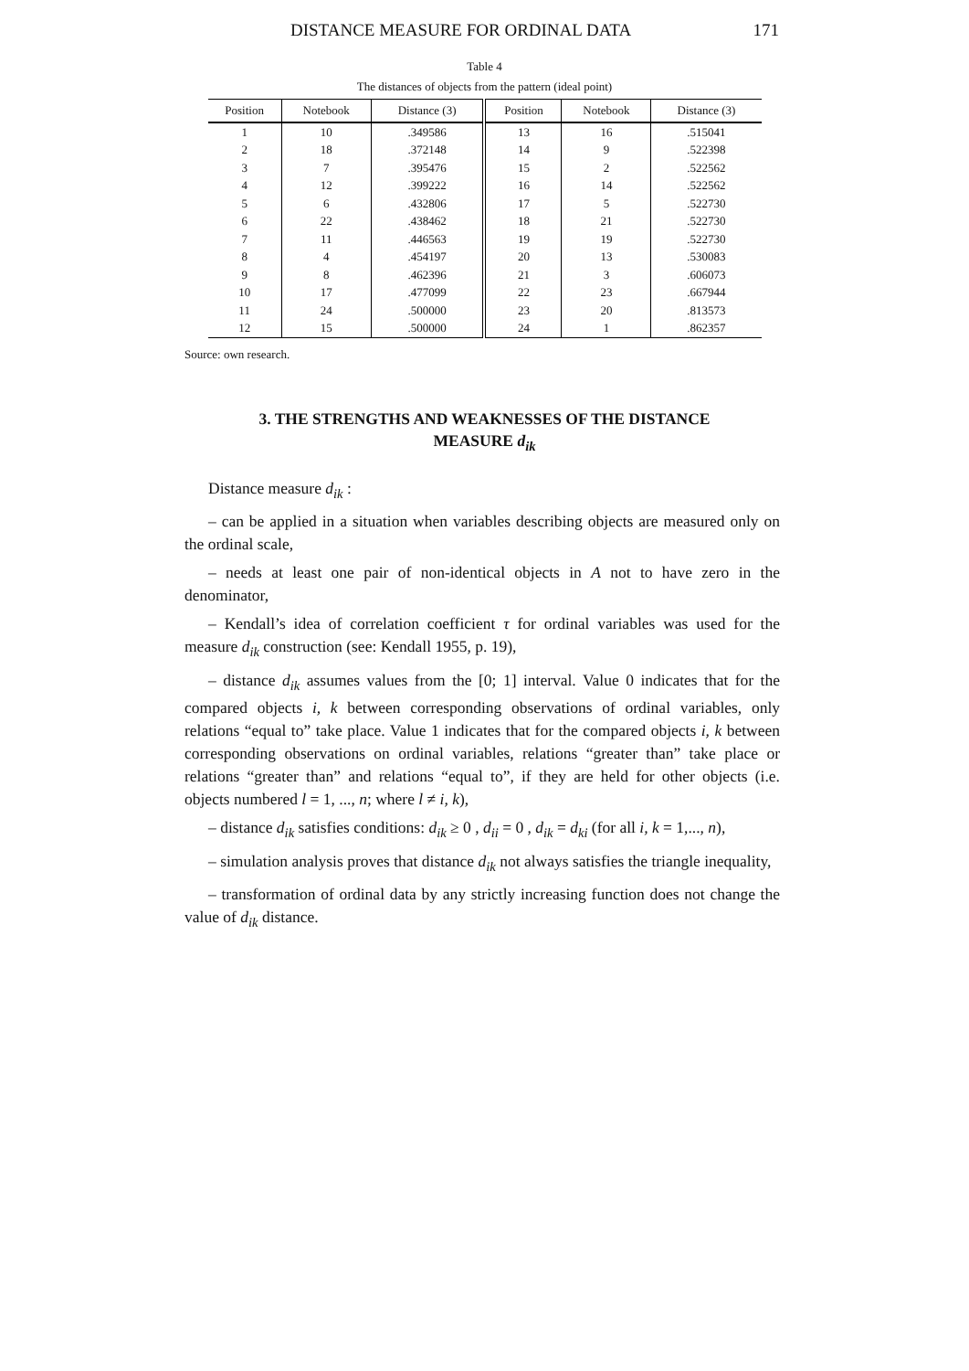DISTANCE MEASURE FOR ORDINAL DATA 171
Table 4
The distances of objects from the pattern (ideal point)
| Position | Notebook | Distance (3) | Position | Notebook | Distance (3) |
| --- | --- | --- | --- | --- | --- |
| 1 | 10 | .349586 | 13 | 16 | .515041 |
| 2 | 18 | .372148 | 14 | 9 | .522398 |
| 3 | 7 | .395476 | 15 | 2 | .522562 |
| 4 | 12 | .399222 | 16 | 14 | .522562 |
| 5 | 6 | .432806 | 17 | 5 | .522730 |
| 6 | 22 | .438462 | 18 | 21 | .522730 |
| 7 | 11 | .446563 | 19 | 19 | .522730 |
| 8 | 4 | .454197 | 20 | 13 | .530083 |
| 9 | 8 | .462396 | 21 | 3 | .606073 |
| 10 | 17 | .477099 | 22 | 23 | .667944 |
| 11 | 24 | .500000 | 23 | 20 | .813573 |
| 12 | 15 | .500000 | 24 | 1 | .862357 |
Source: own research.
3. THE STRENGTHS AND WEAKNESSES OF THE DISTANCE
MEASURE d<sub>ik</sub>
Distance measure d<sub>ik</sub> :
– can be applied in a situation when variables describing objects are measured only on the ordinal scale,
– needs at least one pair of non-identical objects in A not to have zero in the denominator,
– Kendall’s idea of correlation coefficient τ for ordinal variables was used for the measure d<sub>ik</sub> construction (see: Kendall 1955, p. 19),
– distance d<sub>ik</sub> assumes values from the [0; 1] interval. Value 0 indicates that for the compared objects i, k between corresponding observations of ordinal variables, only relations “equal to” take place. Value 1 indicates that for the compared objects i, k between corresponding observations on ordinal variables, relations “greater than” take place or relations “greater than” and relations “equal to”, if they are held for other objects (i.e. objects numbered l = 1, ..., n; where l ≠ i, k),
– distance d<sub>ik</sub> satisfies conditions: d<sub>ik</sub> ≥ 0 , d<sub>ii</sub> = 0 , d<sub>ik</sub> = d<sub>ki</sub> (for all i, k = 1,..., n),
– simulation analysis proves that distance d<sub>ik</sub> not always satisfies the triangle inequality,
– transformation of ordinal data by any strictly increasing function does not change the value of d<sub>ik</sub> distance.